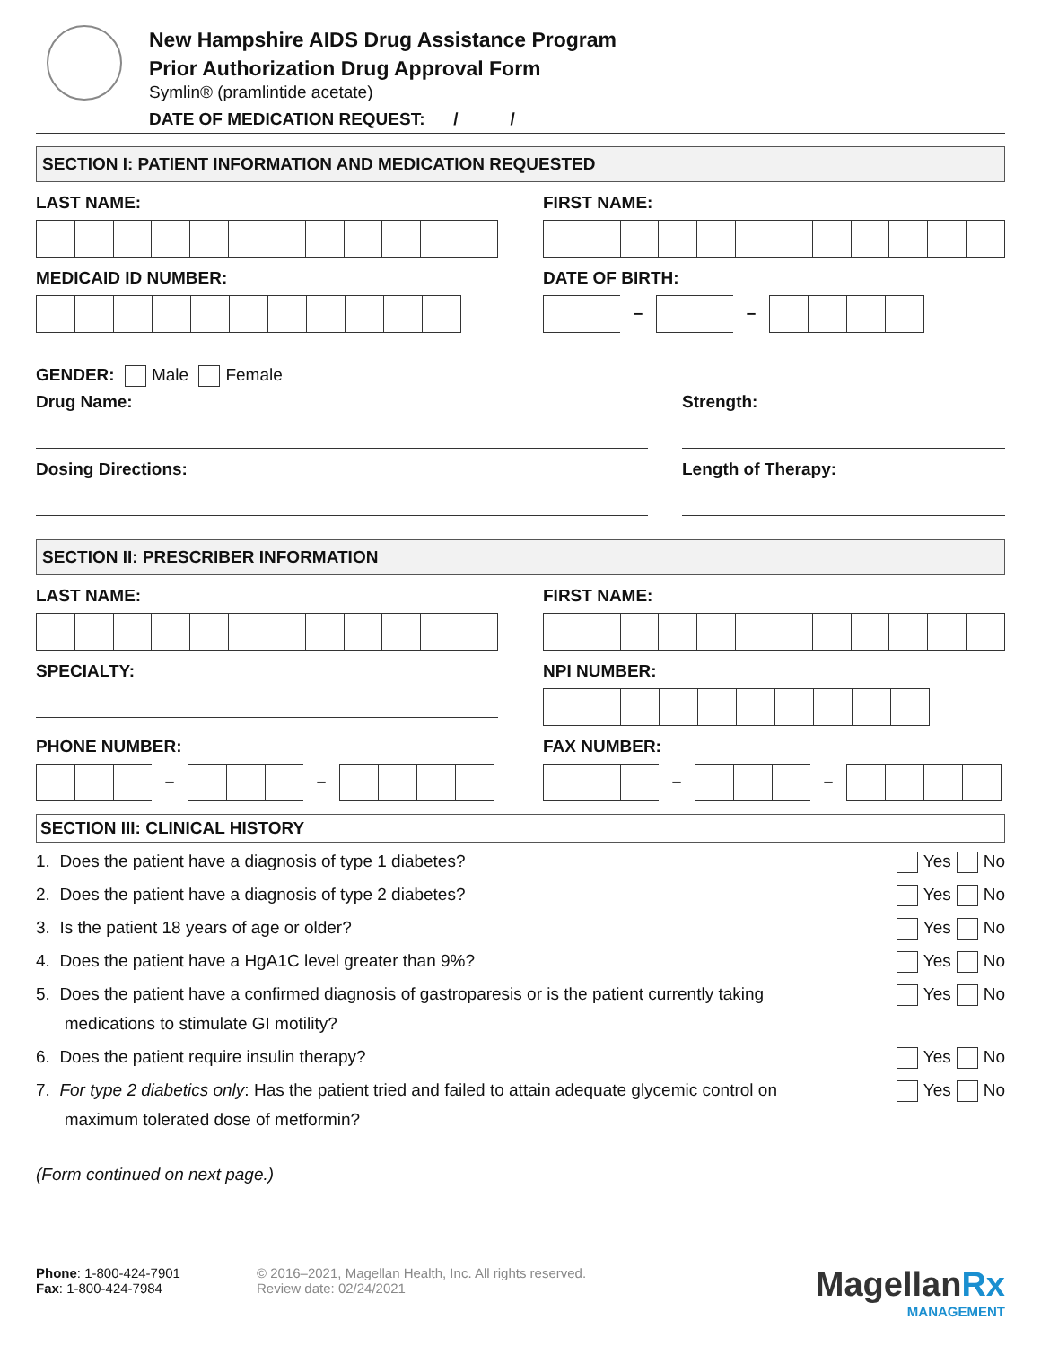New Hampshire AIDS Drug Assistance Program
Prior Authorization Drug Approval Form
Symlin® (pramlintide acetate)
DATE OF MEDICATION REQUEST: / /
SECTION I: PATIENT INFORMATION AND MEDICATION REQUESTED
LAST NAME: FIRST NAME:
MEDICAID ID NUMBER: DATE OF BIRTH:
– –
GENDER: Male Female
Drug Name: Strength:
Dosing Directions: Length of Therapy:
SECTION II: PRESCRIBER INFORMATION
LAST NAME: FIRST NAME:
SPECIALTY: NPI NUMBER:
PHONE NUMBER:
– –
FAX NUMBER:
– –
SECTION III: CLINICAL HISTORY
1. Does the patient have a diagnosis of type 1 diabetes?
Yes No
2. Does the patient have a diagnosis of type 2 diabetes?
Yes No
3. Is the patient 18 years of age or older?
Yes No
4. Does the patient have a HgA1C level greater than 9%?
Yes No
5. Does the patient have a confirmed diagnosis of gastroparesis or is the patient currently taking
medications to stimulate GI motility?
Yes No
6. Does the patient require insulin therapy?
Yes No
7. For type 2 diabetics only: Has the patient tried and failed to attain adequate glycemic control on
maximum tolerated dose of metformin?
Yes No
(Form continued on next page.)
Phone: 1-800-424-7901
Fax: 1-800-424-7984
© 2016–2021, Magellan Health, Inc. All rights reserved.
Review date: 02/24/2021
Magellan Rx
MANAGEMENT